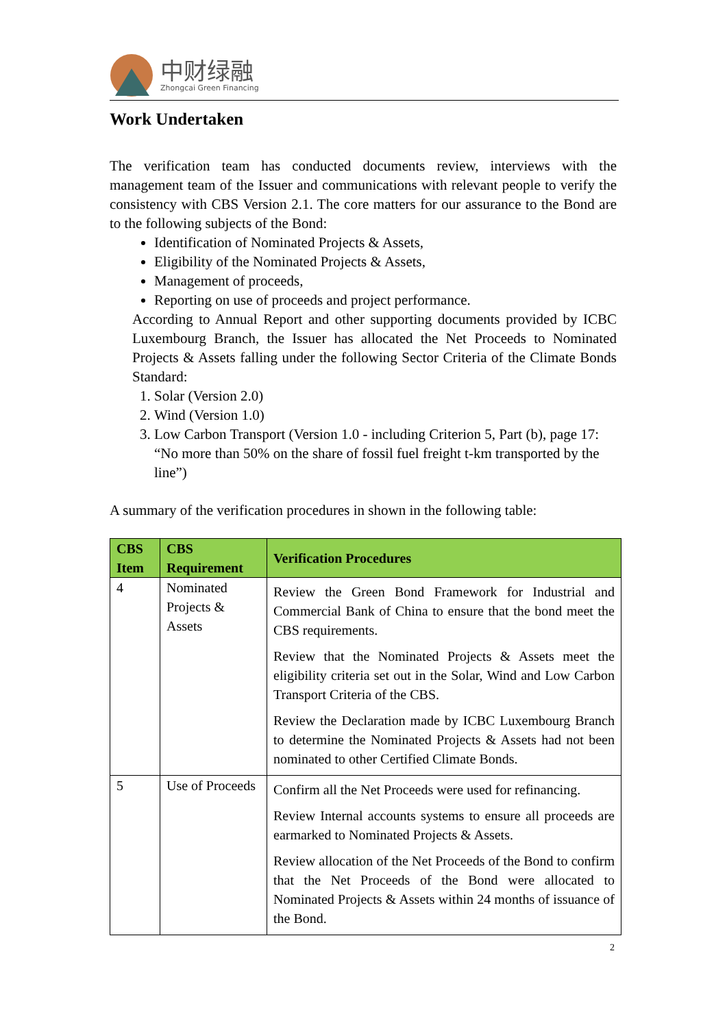中财绿融
Zhongcai Green Financing
Work Undertaken
The verification team has conducted documents review, interviews with the management team of the Issuer and communications with relevant people to verify the consistency with CBS Version 2.1. The core matters for our assurance to the Bond are to the following subjects of the Bond:
Identification of Nominated Projects & Assets,
Eligibility of the Nominated Projects & Assets,
Management of proceeds,
Reporting on use of proceeds and project performance.
According to Annual Report and other supporting documents provided by ICBC Luxembourg Branch, the Issuer has allocated the Net Proceeds to Nominated Projects & Assets falling under the following Sector Criteria of the Climate Bonds Standard:
1. Solar (Version 2.0)
2. Wind (Version 1.0)
3. Low Carbon Transport (Version 1.0 - including Criterion 5, Part (b), page 17: “No more than 50% on the share of fossil fuel freight t-km transported by the line”)
A summary of the verification procedures in shown in the following table:
| CBS Item | CBS Requirement | Verification Procedures |
| --- | --- | --- |
| 4 | Nominated Projects & Assets | Review the Green Bond Framework for Industrial and Commercial Bank of China to ensure that the bond meet the CBS requirements. Review that the Nominated Projects & Assets meet the eligibility criteria set out in the Solar, Wind and Low Carbon Transport Criteria of the CBS. Review the Declaration made by ICBC Luxembourg Branch to determine the Nominated Projects & Assets had not been nominated to other Certified Climate Bonds. |
| 5 | Use of Proceeds | Confirm all the Net Proceeds were used for refinancing. Review Internal accounts systems to ensure all proceeds are earmarked to Nominated Projects & Assets. Review allocation of the Net Proceeds of the Bond to confirm that the Net Proceeds of the Bond were allocated to Nominated Projects & Assets within 24 months of issuance of the Bond. |
2